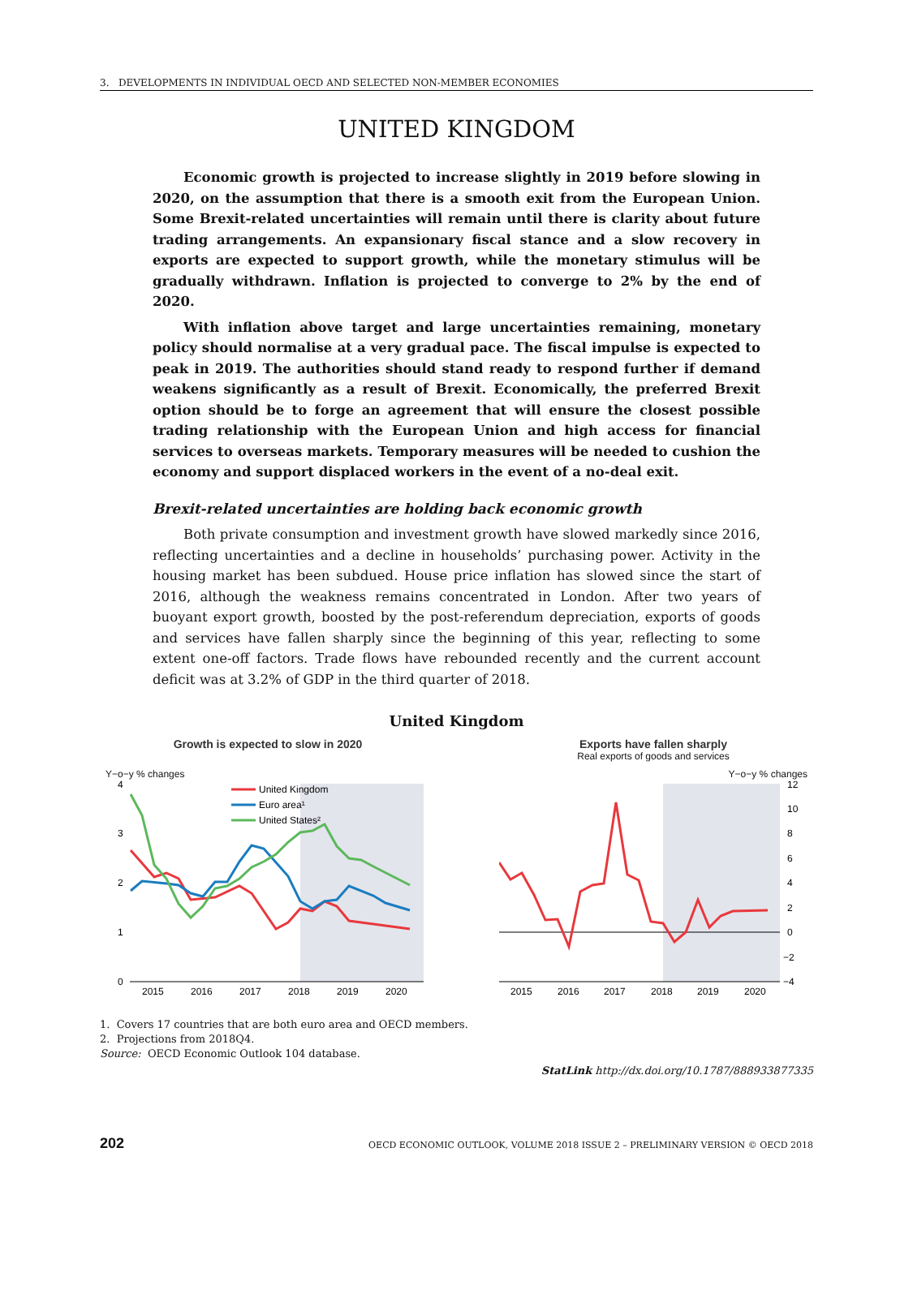3. DEVELOPMENTS IN INDIVIDUAL OECD AND SELECTED NON-MEMBER ECONOMIES
UNITED KINGDOM
Economic growth is projected to increase slightly in 2019 before slowing in 2020, on the assumption that there is a smooth exit from the European Union. Some Brexit-related uncertainties will remain until there is clarity about future trading arrangements. An expansionary fiscal stance and a slow recovery in exports are expected to support growth, while the monetary stimulus will be gradually withdrawn. Inflation is projected to converge to 2% by the end of 2020.
With inflation above target and large uncertainties remaining, monetary policy should normalise at a very gradual pace. The fiscal impulse is expected to peak in 2019. The authorities should stand ready to respond further if demand weakens significantly as a result of Brexit. Economically, the preferred Brexit option should be to forge an agreement that will ensure the closest possible trading relationship with the European Union and high access for financial services to overseas markets. Temporary measures will be needed to cushion the economy and support displaced workers in the event of a no-deal exit.
Brexit-related uncertainties are holding back economic growth
Both private consumption and investment growth have slowed markedly since 2016, reflecting uncertainties and a decline in households’ purchasing power. Activity in the housing market has been subdued. House price inflation has slowed since the start of 2016, although the weakness remains concentrated in London. After two years of buoyant export growth, boosted by the post-referendum depreciation, exports of goods and services have fallen sharply since the beginning of this year, reflecting to some extent one-off factors. Trade flows have rebounded recently and the current account deficit was at 3.2% of GDP in the third quarter of 2018.
United Kingdom
Growth is expected to slow in 2020
Y−o−y % changes
4
3
2
1
0
2015
2016
2017
2018
2019
2020
United Kingdom
Euro area¹
United States²
Exports have fallen sharply
Real exports of goods and services
Y−o−y % changes
12
10
8
6
4
2
0
−2
−4
2015
2016
2017
2018
2019
2020
1. Covers 17 countries that are both euro area and OECD members.
2. Projections from 2018Q4.
Source: OECD Economic Outlook 104 database.
StatLink http://dx.doi.org/10.1787/888933877335
202 OECD ECONOMIC OUTLOOK, VOLUME 2018 ISSUE 2 – PRELIMINARY VERSION © OECD 2018